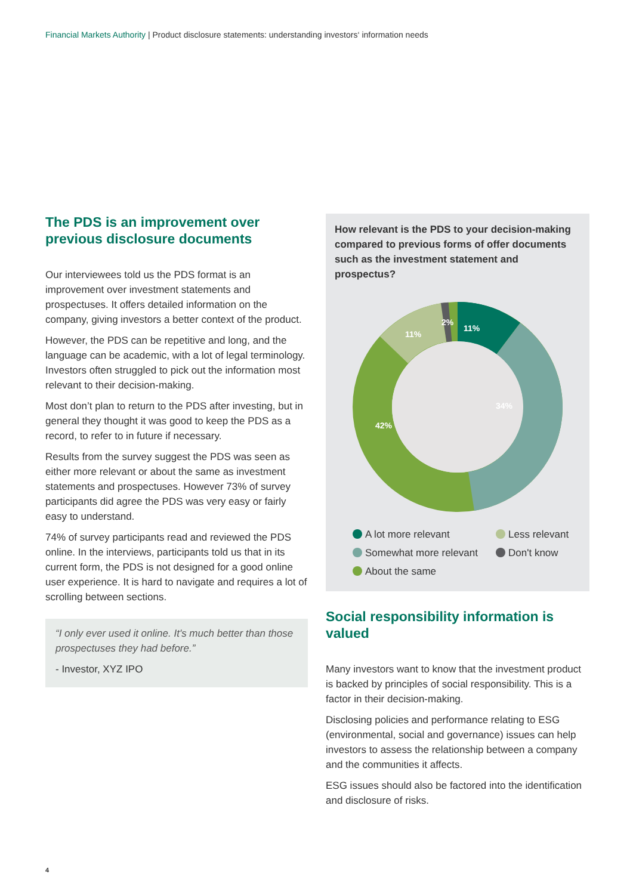Financial Markets Authority | Product disclosure statements: understanding investors‘ information needs
The PDS is an improvement over previous disclosure documents
Our interviewees told us the PDS format is an improvement over investment statements and prospectuses. It offers detailed information on the company, giving investors a better context of the product.
However, the PDS can be repetitive and long, and the language can be academic, with a lot of legal terminology. Investors often struggled to pick out the information most relevant to their decision-making.
Most don’t plan to return to the PDS after investing, but in general they thought it was good to keep the PDS as a record, to refer to in future if necessary.
Results from the survey suggest the PDS was seen as either more relevant or about the same as investment statements and prospectuses. However 73% of survey participants did agree the PDS was very easy or fairly easy to understand.
74% of survey participants read and reviewed the PDS online. In the interviews, participants told us that in its current form, the PDS is not designed for a good online user experience. It is hard to navigate and requires a lot of scrolling between sections.
“I only ever used it online. It's much better than those prospectuses they had before.”
- Investor, XYZ IPO
How relevant is the PDS to your decision-making compared to previous forms of offer documents such as the investment statement and prospectus?
11%
34%
42%
11%
2%
A lot more relevant
Less relevant
Somewhat more relevant
Don't know
About the same
Social responsibility information is valued
Many investors want to know that the investment product is backed by principles of social responsibility. This is a factor in their decision-making.
Disclosing policies and performance relating to ESG (environmental, social and governance) issues can help investors to assess the relationship between a company and the communities it affects.
ESG issues should also be factored into the identification and disclosure of risks.
4